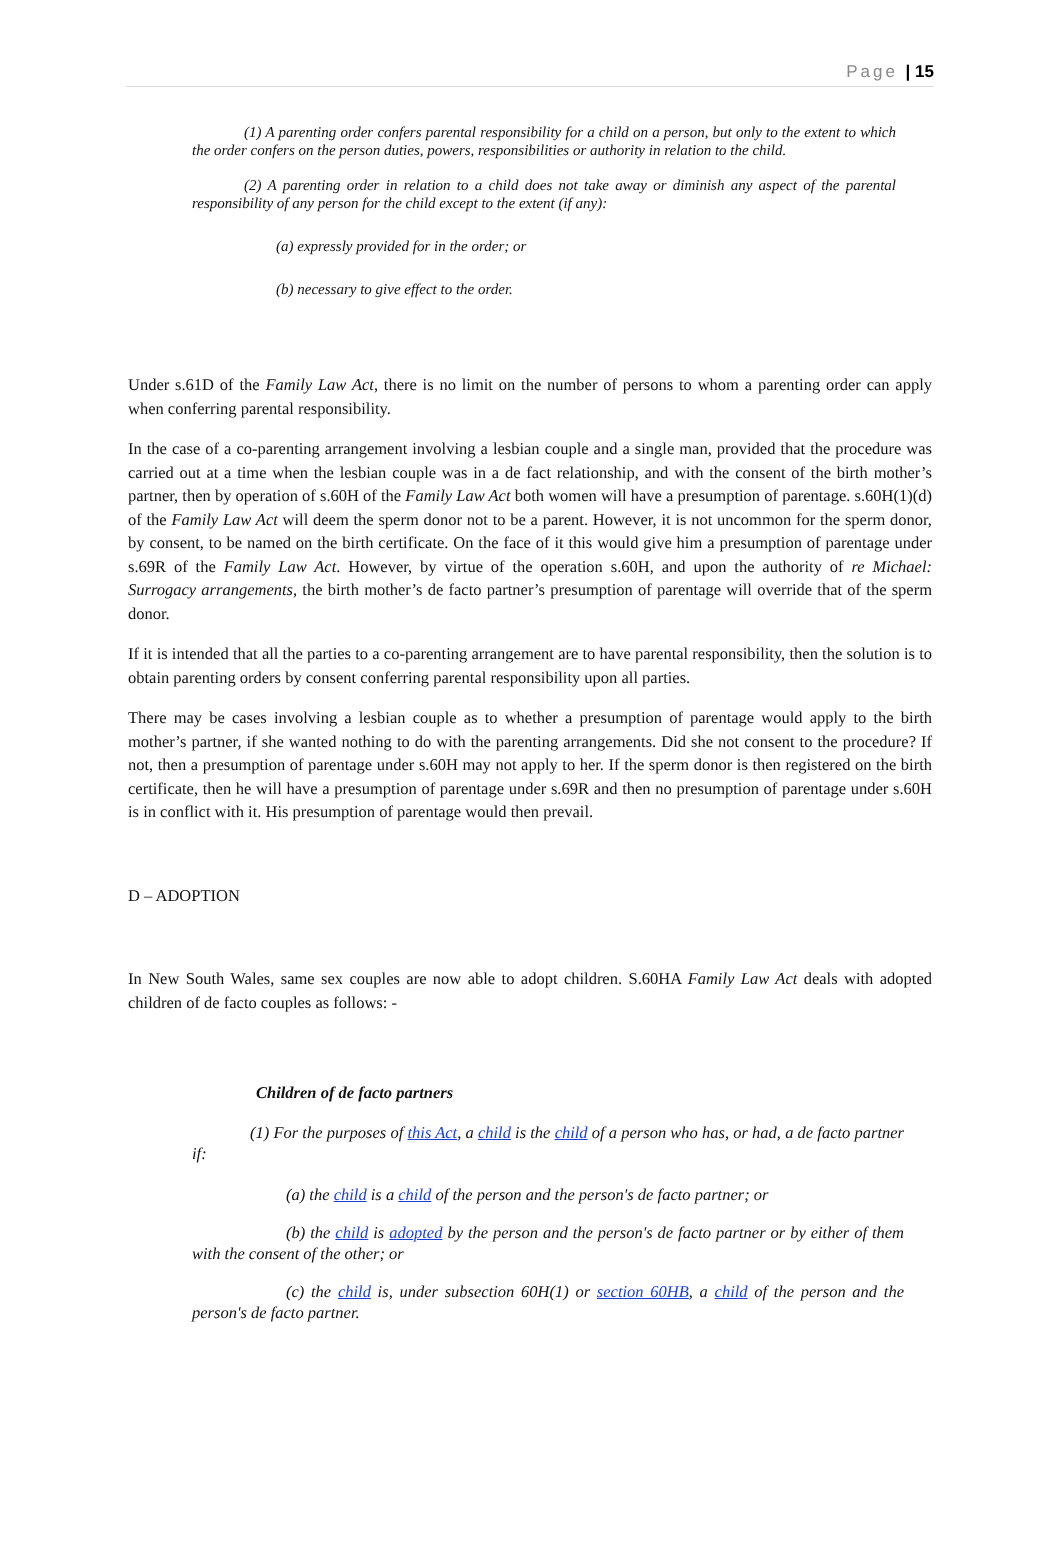Page | 15
(1) A parenting order confers parental responsibility for a child on a person, but only to the extent to which the order confers on the person duties, powers, responsibilities or authority in relation to the child.
(2) A parenting order in relation to a child does not take away or diminish any aspect of the parental responsibility of any person for the child except to the extent (if any):
(a) expressly provided for in the order; or
(b) necessary to give effect to the order.
Under s.61D of the Family Law Act, there is no limit on the number of persons to whom a parenting order can apply when conferring parental responsibility.
In the case of a co-parenting arrangement involving a lesbian couple and a single man, provided that the procedure was carried out at a time when the lesbian couple was in a de fact relationship, and with the consent of the birth mother’s partner, then by operation of s.60H of the Family Law Act both women will have a presumption of parentage. s.60H(1)(d) of the Family Law Act will deem the sperm donor not to be a parent. However, it is not uncommon for the sperm donor, by consent, to be named on the birth certificate. On the face of it this would give him a presumption of parentage under s.69R of the Family Law Act. However, by virtue of the operation s.60H, and upon the authority of re Michael: Surrogacy arrangements, the birth mother’s de facto partner’s presumption of parentage will override that of the sperm donor.
If it is intended that all the parties to a co-parenting arrangement are to have parental responsibility, then the solution is to obtain parenting orders by consent conferring parental responsibility upon all parties.
There may be cases involving a lesbian couple as to whether a presumption of parentage would apply to the birth mother’s partner, if she wanted nothing to do with the parenting arrangements. Did she not consent to the procedure? If not, then a presumption of parentage under s.60H may not apply to her. If the sperm donor is then registered on the birth certificate, then he will have a presumption of parentage under s.69R and then no presumption of parentage under s.60H is in conflict with it. His presumption of parentage would then prevail.
D – ADOPTION
In New South Wales, same sex couples are now able to adopt children. S.60HA Family Law Act deals with adopted children of de facto couples as follows: -
Children of de facto partners
(1) For the purposes of this Act, a child is the child of a person who has, or had, a de facto partner if:
(a) the child is a child of the person and the person's de facto partner; or
(b) the child is adopted by the person and the person's de facto partner or by either of them with the consent of the other; or
(c) the child is, under subsection 60H(1) or section 60HB, a child of the person and the person's de facto partner.